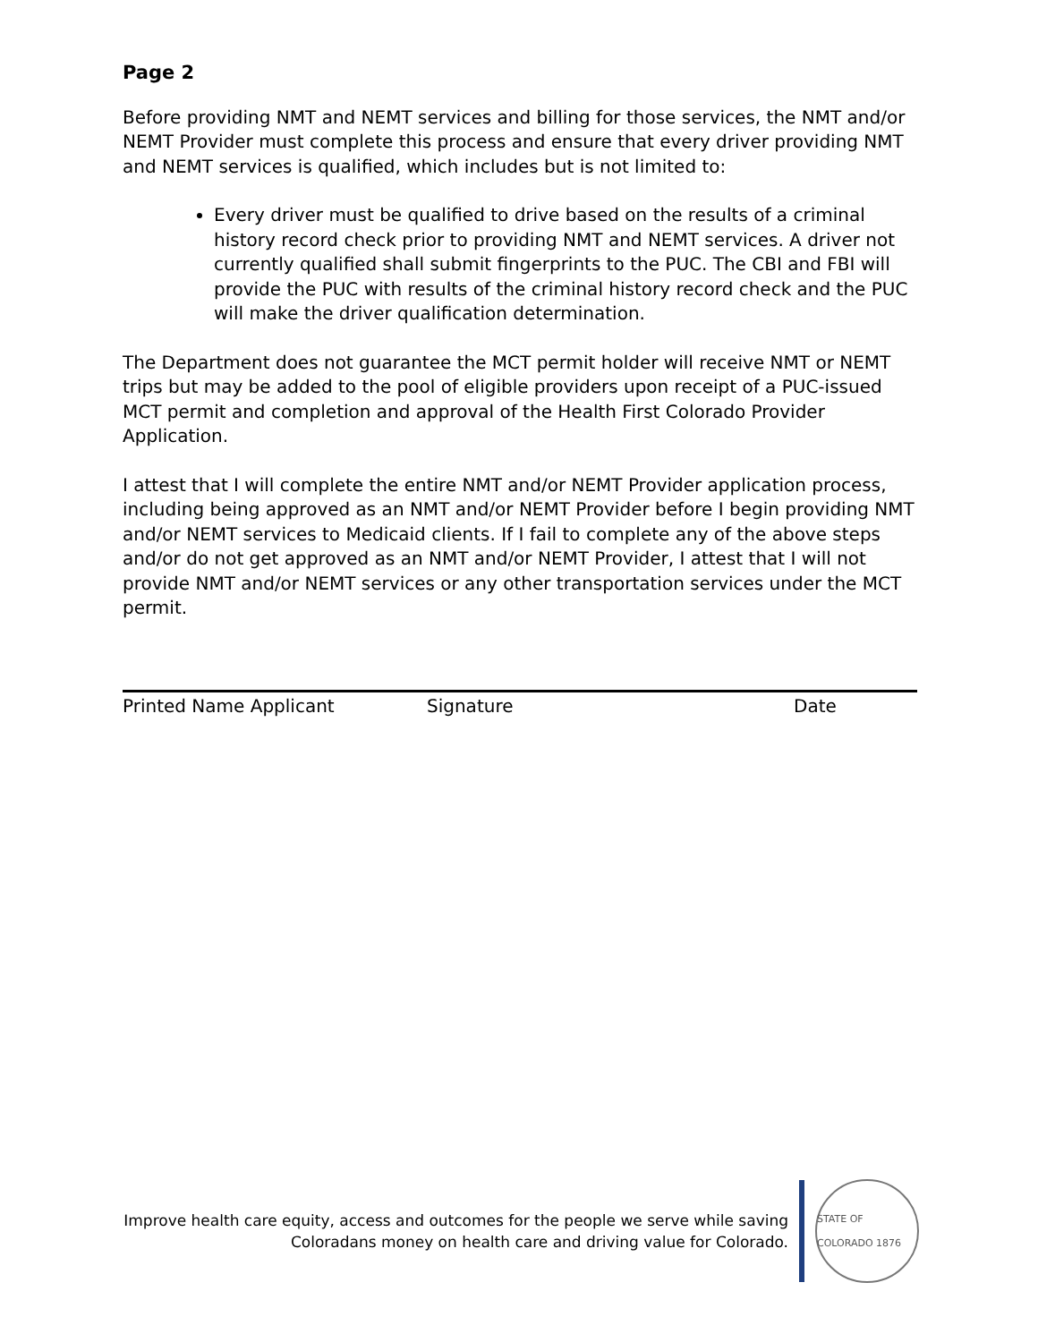Page 2
Before providing NMT and NEMT services and billing for those services, the NMT and/or NEMT Provider must complete this process and ensure that every driver providing NMT and NEMT services is qualified, which includes but is not limited to:
Every driver must be qualified to drive based on the results of a criminal history record check prior to providing NMT and NEMT services. A driver not currently qualified shall submit fingerprints to the PUC. The CBI and FBI will provide the PUC with results of the criminal history record check and the PUC will make the driver qualification determination.
The Department does not guarantee the MCT permit holder will receive NMT or NEMT trips but may be added to the pool of eligible providers upon receipt of a PUC-issued MCT permit and completion and approval of the Health First Colorado Provider Application.
I attest that I will complete the entire NMT and/or NEMT Provider application process, including being approved as an NMT and/or NEMT Provider before I begin providing NMT and/or NEMT services to Medicaid clients. If I fail to complete any of the above steps and/or do not get approved as an NMT and/or NEMT Provider, I attest that I will not provide NMT and/or NEMT services or any other transportation services under the MCT permit.
Printed Name Applicant Signature Date
Improve health care equity, access and outcomes for the people we serve while saving
Coloradans money on health care and driving value for Colorado.
STATE OF COLORADO 1876